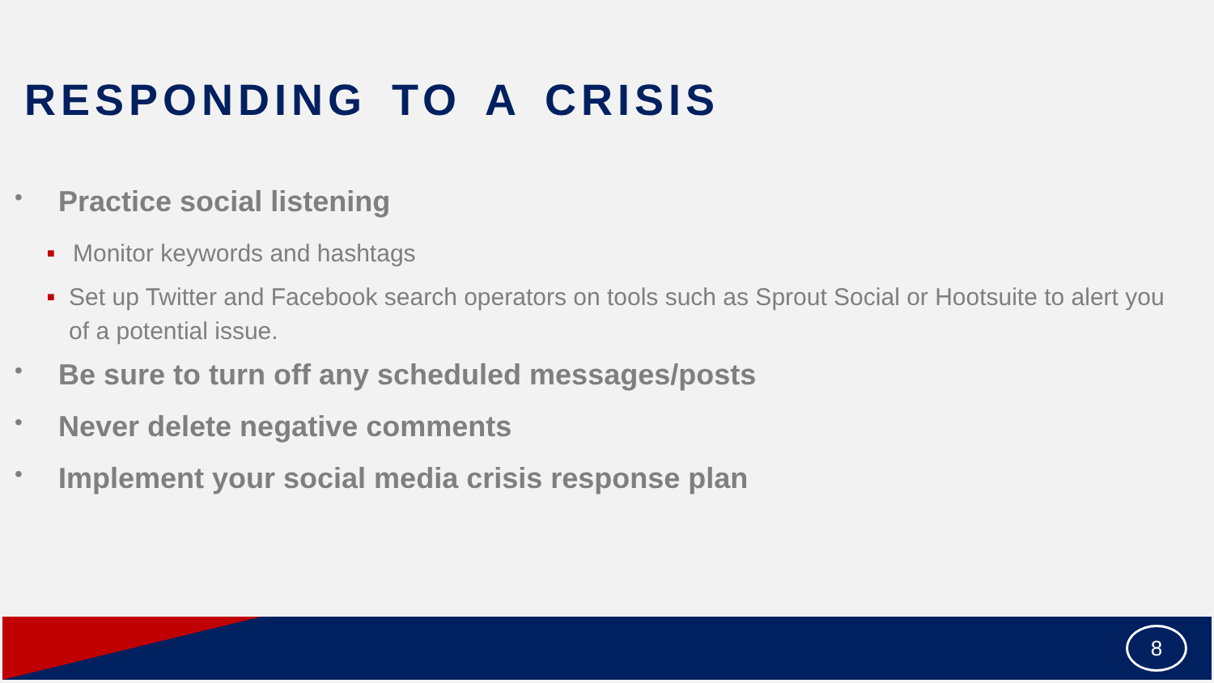RESPONDING TO A CRISIS
• Practice social listening
■ Monitor keywords and hashtags
■ Set up Twitter and Facebook search operators on tools such as Sprout Social or Hootsuite to alert you of a potential issue.
• Be sure to turn off any scheduled messages/posts
• Never delete negative comments
• Implement your social media crisis response plan
8